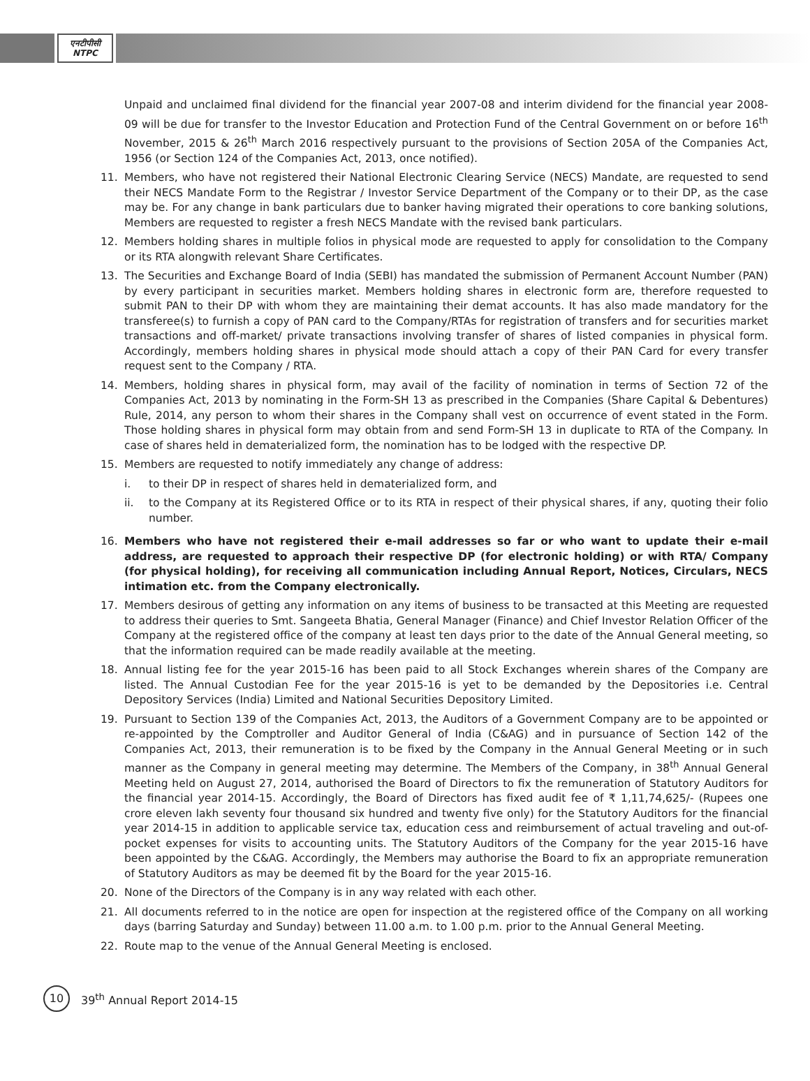एनटीपीसी
NTPC
Unpaid and unclaimed final dividend for the financial year 2007-08 and interim dividend for the financial year 2008-09 will be due for transfer to the Investor Education and Protection Fund of the Central Government on or before 16<sup>th</sup> November, 2015 & 26<sup>th</sup> March 2016 respectively pursuant to the provisions of Section 205A of the Companies Act, 1956 (or Section 124 of the Companies Act, 2013, once notified).
11. Members, who have not registered their National Electronic Clearing Service (NECS) Mandate, are requested to send their NECS Mandate Form to the Registrar / Investor Service Department of the Company or to their DP, as the case may be. For any change in bank particulars due to banker having migrated their operations to core banking solutions, Members are requested to register a fresh NECS Mandate with the revised bank particulars.
12. Members holding shares in multiple folios in physical mode are requested to apply for consolidation to the Company or its RTA alongwith relevant Share Certificates.
13. The Securities and Exchange Board of India (SEBI) has mandated the submission of Permanent Account Number (PAN) by every participant in securities market. Members holding shares in electronic form are, therefore requested to submit PAN to their DP with whom they are maintaining their demat accounts. It has also made mandatory for the transferee(s) to furnish a copy of PAN card to the Company/RTAs for registration of transfers and for securities market transactions and off-market/ private transactions involving transfer of shares of listed companies in physical form. Accordingly, members holding shares in physical mode should attach a copy of their PAN Card for every transfer request sent to the Company / RTA.
14. Members, holding shares in physical form, may avail of the facility of nomination in terms of Section 72 of the Companies Act, 2013 by nominating in the Form-SH 13 as prescribed in the Companies (Share Capital & Debentures) Rule, 2014, any person to whom their shares in the Company shall vest on occurrence of event stated in the Form. Those holding shares in physical form may obtain from and send Form-SH 13 in duplicate to RTA of the Company. In case of shares held in dematerialized form, the nomination has to be lodged with the respective DP.
15. Members are requested to notify immediately any change of address:
i. to their DP in respect of shares held in dematerialized form, and
ii. to the Company at its Registered Office or to its RTA in respect of their physical shares, if any, quoting their folio number.
16. Members who have not registered their e-mail addresses so far or who want to update their e-mail address, are requested to approach their respective DP (for electronic holding) or with RTA/ Company (for physical holding), for receiving all communication including Annual Report, Notices, Circulars, NECS intimation etc. from the Company electronically.
17. Members desirous of getting any information on any items of business to be transacted at this Meeting are requested to address their queries to Smt. Sangeeta Bhatia, General Manager (Finance) and Chief Investor Relation Officer of the Company at the registered office of the company at least ten days prior to the date of the Annual General meeting, so that the information required can be made readily available at the meeting.
18. Annual listing fee for the year 2015-16 has been paid to all Stock Exchanges wherein shares of the Company are listed. The Annual Custodian Fee for the year 2015-16 is yet to be demanded by the Depositories i.e. Central Depository Services (India) Limited and National Securities Depository Limited.
19. Pursuant to Section 139 of the Companies Act, 2013, the Auditors of a Government Company are to be appointed or re-appointed by the Comptroller and Auditor General of India (C&AG) and in pursuance of Section 142 of the Companies Act, 2013, their remuneration is to be fixed by the Company in the Annual General Meeting or in such manner as the Company in general meeting may determine. The Members of the Company, in 38<sup>th</sup> Annual General Meeting held on August 27, 2014, authorised the Board of Directors to fix the remuneration of Statutory Auditors for the financial year 2014-15. Accordingly, the Board of Directors has fixed audit fee of ₹ 1,11,74,625/- (Rupees one crore eleven lakh seventy four thousand six hundred and twenty five only) for the Statutory Auditors for the financial year 2014-15 in addition to applicable service tax, education cess and reimbursement of actual traveling and out-of-pocket expenses for visits to accounting units. The Statutory Auditors of the Company for the year 2015-16 have been appointed by the C&AG. Accordingly, the Members may authorise the Board to fix an appropriate remuneration of Statutory Auditors as may be deemed fit by the Board for the year 2015-16.
20. None of the Directors of the Company is in any way related with each other.
21. All documents referred to in the notice are open for inspection at the registered office of the Company on all working days (barring Saturday and Sunday) between 11.00 a.m. to 1.00 p.m. prior to the Annual General Meeting.
22. Route map to the venue of the Annual General Meeting is enclosed.
10
39<sup>th</sup> Annual Report 2014-15